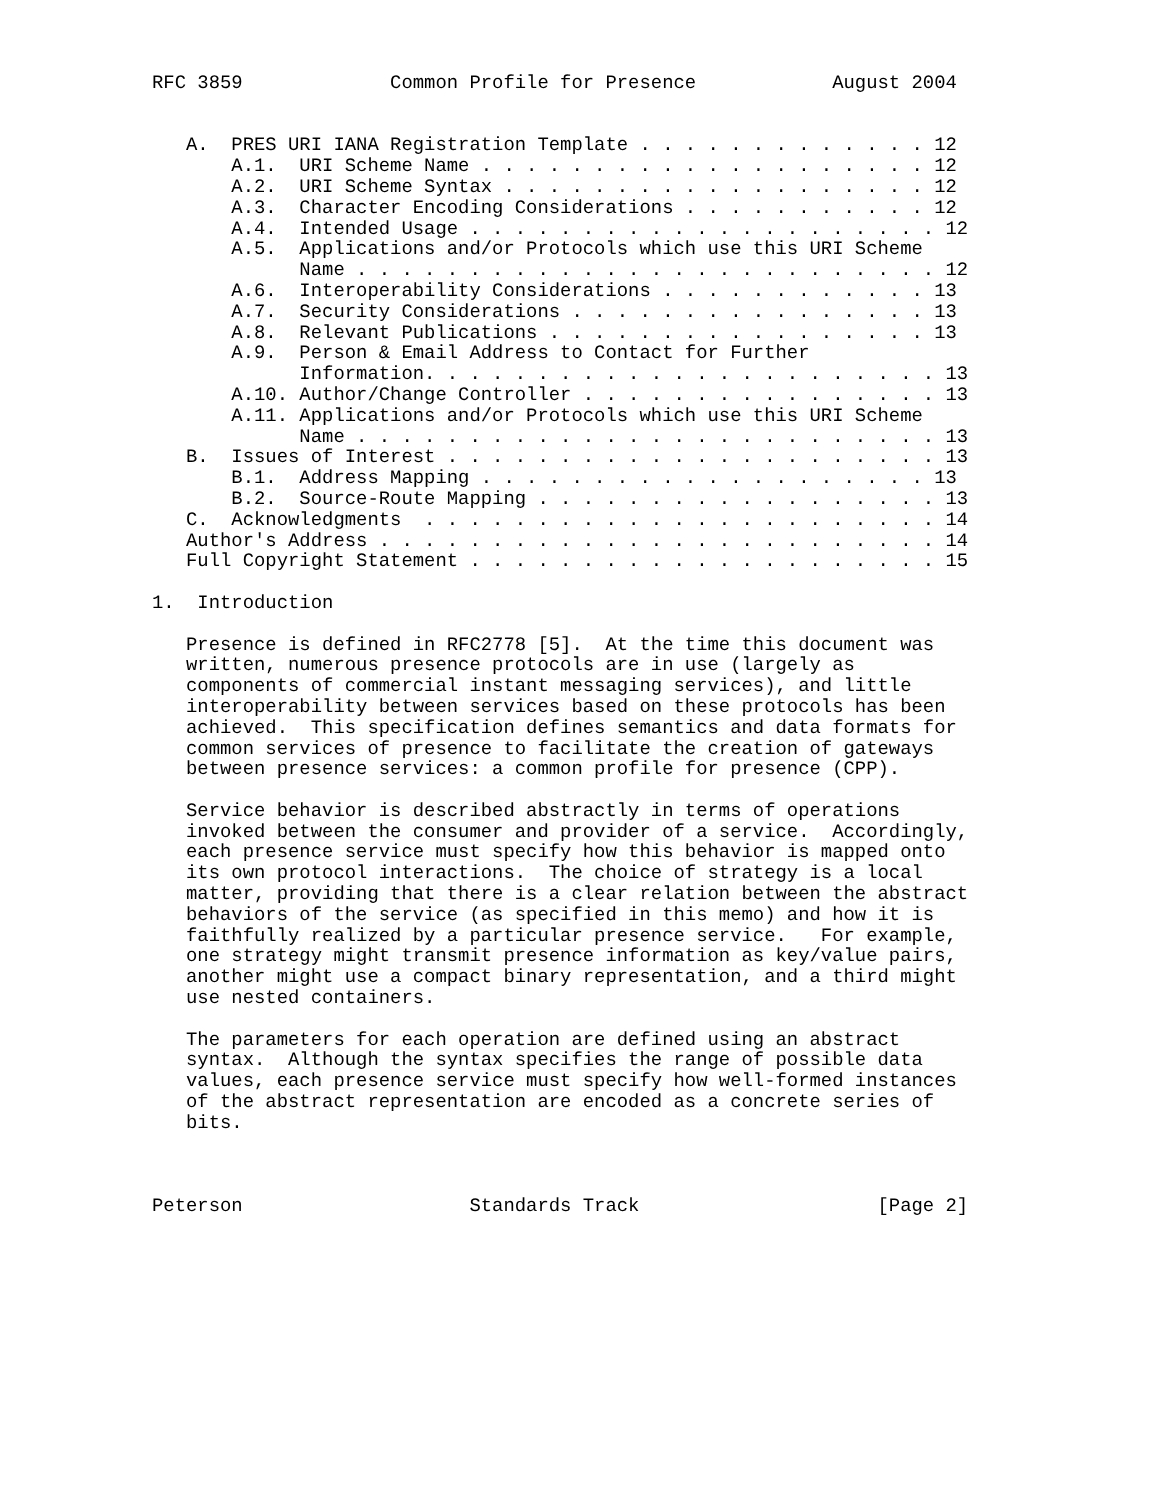RFC 3859             Common Profile for Presence            August 2004


   A.  PRES URI IANA Registration Template . . . . . . . . . . . . . 12
       A.1.  URI Scheme Name . . . . . . . . . . . . . . . . . . . . 12
       A.2.  URI Scheme Syntax . . . . . . . . . . . . . . . . . . . 12
       A.3.  Character Encoding Considerations . . . . . . . . . . . 12
       A.4.  Intended Usage . . . . . . . . . . . . . . . . . . . . . 12
       A.5.  Applications and/or Protocols which use this URI Scheme
             Name . . . . . . . . . . . . . . . . . . . . . . . . . . 12
       A.6.  Interoperability Considerations . . . . . . . . . . . . 13
       A.7.  Security Considerations . . . . . . . . . . . . . . . . 13
       A.8.  Relevant Publications . . . . . . . . . . . . . . . . . 13
       A.9.  Person & Email Address to Contact for Further
             Information. . . . . . . . . . . . . . . . . . . . . . . 13
       A.10. Author/Change Controller . . . . . . . . . . . . . . . . 13
       A.11. Applications and/or Protocols which use this URI Scheme
             Name . . . . . . . . . . . . . . . . . . . . . . . . . . 13
   B.  Issues of Interest . . . . . . . . . . . . . . . . . . . . . . 13
       B.1.  Address Mapping . . . . . . . . . . . . . . . . . . . . 13
       B.2.  Source-Route Mapping . . . . . . . . . . . . . . . . . . 13
   C.  Acknowledgments  . . . . . . . . . . . . . . . . . . . . . . . 14
   Author's Address . . . . . . . . . . . . . . . . . . . . . . . . . 14
   Full Copyright Statement . . . . . . . . . . . . . . . . . . . . . 15

1.  Introduction

   Presence is defined in RFC2778 [5].  At the time this document was
   written, numerous presence protocols are in use (largely as
   components of commercial instant messaging services), and little
   interoperability between services based on these protocols has been
   achieved.  This specification defines semantics and data formats for
   common services of presence to facilitate the creation of gateways
   between presence services: a common profile for presence (CPP).

   Service behavior is described abstractly in terms of operations
   invoked between the consumer and provider of a service.  Accordingly,
   each presence service must specify how this behavior is mapped onto
   its own protocol interactions.  The choice of strategy is a local
   matter, providing that there is a clear relation between the abstract
   behaviors of the service (as specified in this memo) and how it is
   faithfully realized by a particular presence service.   For example,
   one strategy might transmit presence information as key/value pairs,
   another might use a compact binary representation, and a third might
   use nested containers.

   The parameters for each operation are defined using an abstract
   syntax.  Although the syntax specifies the range of possible data
   values, each presence service must specify how well-formed instances
   of the abstract representation are encoded as a concrete series of
   bits.



Peterson                    Standards Track                     [Page 2]